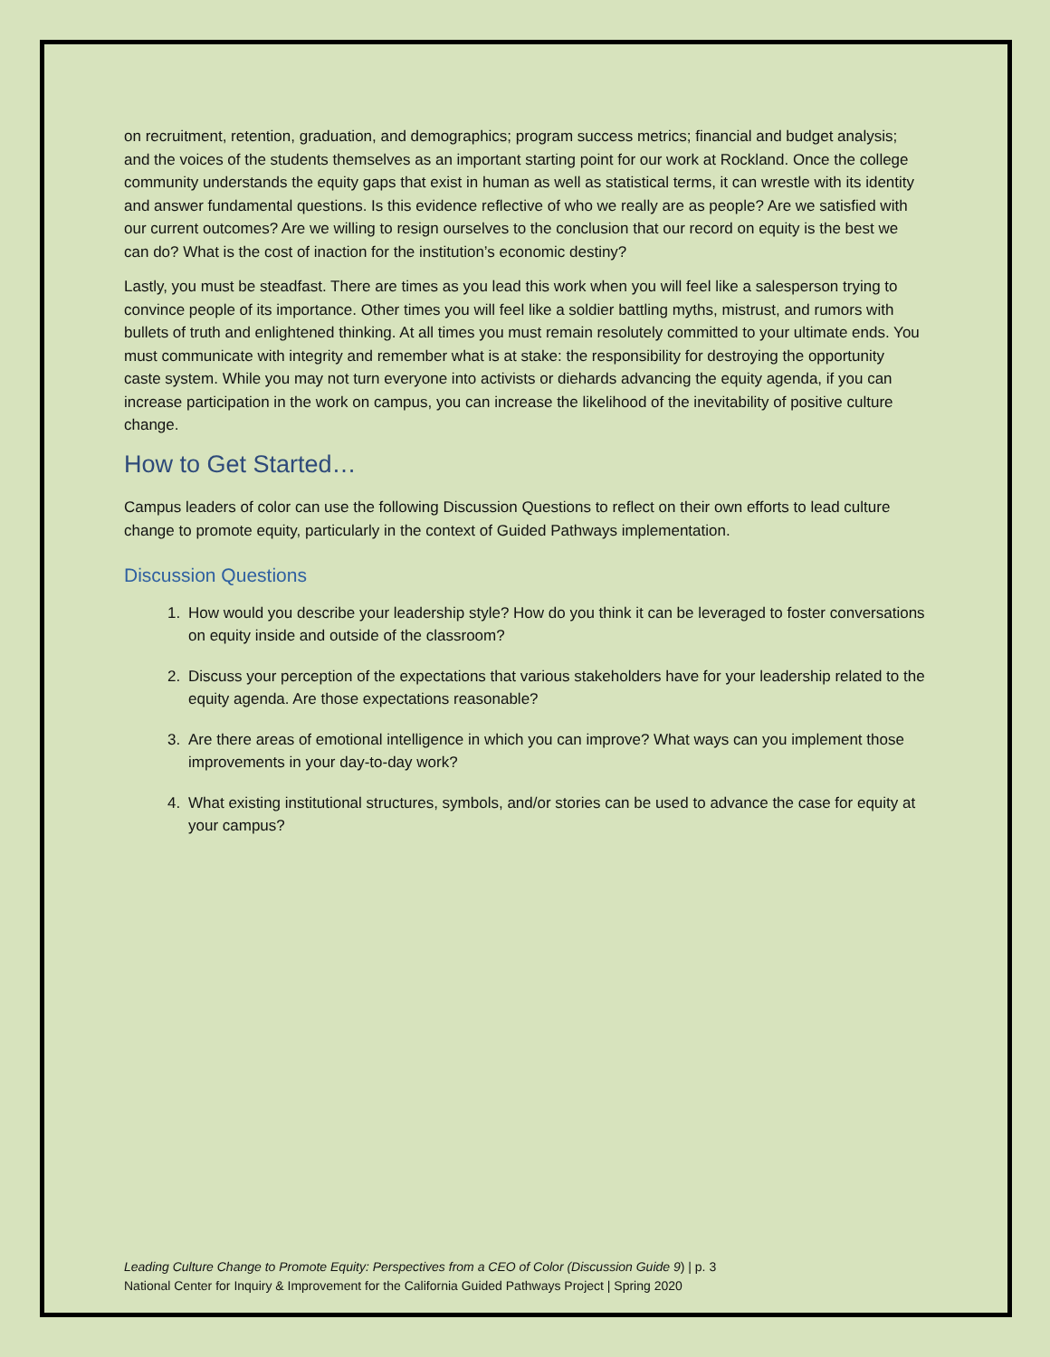on recruitment, retention, graduation, and demographics; program success metrics; financial and budget analysis; and the voices of the students themselves as an important starting point for our work at Rockland. Once the college community understands the equity gaps that exist in human as well as statistical terms, it can wrestle with its identity and answer fundamental questions. Is this evidence reflective of who we really are as people? Are we satisfied with our current outcomes? Are we willing to resign ourselves to the conclusion that our record on equity is the best we can do? What is the cost of inaction for the institution’s economic destiny?
Lastly, you must be steadfast. There are times as you lead this work when you will feel like a salesperson trying to convince people of its importance. Other times you will feel like a soldier battling myths, mistrust, and rumors with bullets of truth and enlightened thinking. At all times you must remain resolutely committed to your ultimate ends. You must communicate with integrity and remember what is at stake: the responsibility for destroying the opportunity caste system. While you may not turn everyone into activists or diehards advancing the equity agenda, if you can increase participation in the work on campus, you can increase the likelihood of the inevitability of positive culture change.
How to Get Started…
Campus leaders of color can use the following Discussion Questions to reflect on their own efforts to lead culture change to promote equity, particularly in the context of Guided Pathways implementation.
Discussion Questions
1. How would you describe your leadership style? How do you think it can be leveraged to foster conversations on equity inside and outside of the classroom?
2. Discuss your perception of the expectations that various stakeholders have for your leadership related to the equity agenda. Are those expectations reasonable?
3. Are there areas of emotional intelligence in which you can improve? What ways can you implement those improvements in your day-to-day work?
4. What existing institutional structures, symbols, and/or stories can be used to advance the case for equity at your campus?
Leading Culture Change to Promote Equity: Perspectives from a CEO of Color (Discussion Guide 9) | p. 3
National Center for Inquiry & Improvement for the California Guided Pathways Project | Spring 2020